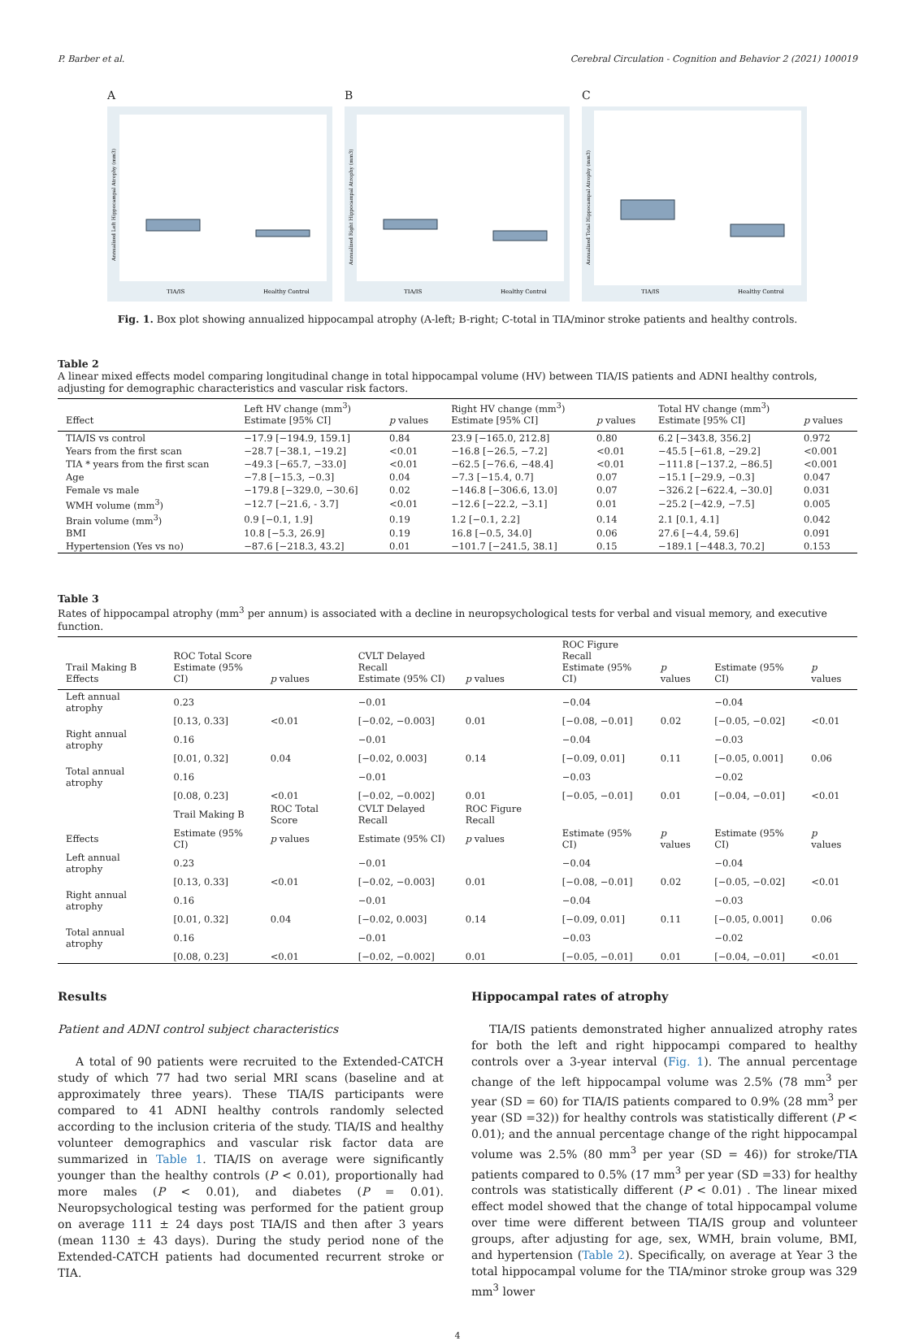P. Barber et al. Cerebral Circulation - Cognition and Behavior 2 (2021) 100019
A
TIA/IS
Healthy Control
Annualized Left Hippocampal Atrophy (mm3)
B
TIA/IS
Healthy Control
Annualized Right Hippocampal Atrophy (mm3)
C
TIA/IS
Healthy Control
Annualized Total Hippocampal Atrophy (mm3)
Fig. 1. Box plot showing annualized hippocampal atrophy (A-left; B-right; C-total in TIA/minor stroke patients and healthy controls.
Table 2
A linear mixed effects model comparing longitudinal change in total hippocampal volume (HV) between TIA/IS patients and ADNI healthy controls, adjusting for demographic characteristics and vascular risk factors.
| Effect | Left HV change (mm<sup>3</sup>) Estimate [95% CI] | p values | Right HV change (mm<sup>3</sup>) Estimate [95% CI] | p values | Total HV change (mm<sup>3</sup>) Estimate [95% CI] | p values |
| --- | --- | --- | --- | --- | --- | --- |
| TIA/IS vs control | −17.9 [−194.9, 159.1] | 0.84 | 23.9 [−165.0, 212.8] | 0.80 | 6.2 [−343.8, 356.2] | 0.972 |
| Years from the first scan | −28.7 [−38.1, −19.2] | <0.01 | −16.8 [−26.5, −7.2] | <0.01 | −45.5 [−61.8, −29.2] | <0.001 |
| TIA * years from the first scan | −49.3 [−65.7, −33.0] | <0.01 | −62.5 [−76.6, −48.4] | <0.01 | −111.8 [−137.2, −86.5] | <0.001 |
| Age | −7.8 [−15.3, −0.3] | 0.04 | −7.3 [−15.4, 0.7] | 0.07 | −15.1 [−29.9, −0.3] | 0.047 |
| Female vs male | −179.8 [−329.0, −30.6] | 0.02 | −146.8 [−306.6, 13.0] | 0.07 | −326.2 [−622.4, −30.0] | 0.031 |
| WMH volume (mm<sup>3</sup>) | −12.7 [−21.6, - 3.7] | <0.01 | −12.6 [−22.2, −3.1] | 0.01 | −25.2 [−42.9, −7.5] | 0.005 |
| Brain volume (mm<sup>3</sup>) | 0.9 [−0.1, 1.9] | 0.19 | 1.2 [−0.1, 2.2] | 0.14 | 2.1 [0.1, 4.1] | 0.042 |
| BMI | 10.8 [−5.3, 26.9] | 0.19 | 16.8 [−0.5, 34.0] | 0.06 | 27.6 [−4.4, 59.6] | 0.091 |
| Hypertension (Yes vs no) | −87.6 [−218.3, 43.2] | 0.01 | −101.7 [−241.5, 38.1] | 0.15 | −189.1 [−448.3, 70.2] | 0.153 |
Table 3
Rates of hippocampal atrophy (mm<sup>3</sup> per annum) is associated with a decline in neuropsychological tests for verbal and visual memory, and executive function.
| Trail Making B Effects | ROC Total Score Estimate (95% CI) | p values | CVLT Delayed Recall Estimate (95% CI) | p values | ROC Figure Recall Estimate (95% CI) | p values | Estimate (95% CI) | p values |
| --- | --- | --- | --- | --- | --- | --- | --- | --- |
| Left annual atrophy | 0.23 | | −0.01 | | −0.04 | | −0.04 | |
| | [0.13, 0.33] | <0.01 | [−0.02, −0.003] | 0.01 | [−0.08, −0.01] | 0.02 | [−0.05, −0.02] | <0.01 |
| Right annual atrophy | 0.16 | | −0.01 | | −0.04 | | −0.03 | |
| | [0.01, 0.32] | 0.04 | [−0.02, 0.003] | 0.14 | [−0.09, 0.01] | 0.11 | [−0.05, 0.001] | 0.06 |
| Total annual atrophy | 0.16 | | −0.01 | | −0.03 | | −0.02 | |
| | [0.08, 0.23] | <0.01 | [−0.02, −0.002] | 0.01 | [−0.05, −0.01] | 0.01 | [−0.04, −0.01] | <0.01 |
| | Trail Making B | ROC Total Score | CVLT Delayed Recall | ROC Figure Recall | | | | |
| Effects | Estimate (95% CI) | p values | Estimate (95% CI) | p values | Estimate (95% CI) | p values | Estimate (95% CI) | p values |
| Left annual atrophy | 0.23 | | −0.01 | | −0.04 | | −0.04 | |
| | [0.13, 0.33] | <0.01 | [−0.02, −0.003] | 0.01 | [−0.08, −0.01] | 0.02 | [−0.05, −0.02] | <0.01 |
| Right annual atrophy | 0.16 | | −0.01 | | −0.04 | | −0.03 | |
| | [0.01, 0.32] | 0.04 | [−0.02, 0.003] | 0.14 | [−0.09, 0.01] | 0.11 | [−0.05, 0.001] | 0.06 |
| Total annual atrophy | 0.16 | | −0.01 | | −0.03 | | −0.02 | |
| | [0.08, 0.23] | <0.01 | [−0.02, −0.002] | 0.01 | [−0.05, −0.01] | 0.01 | [−0.04, −0.01] | <0.01 |
Results
Patient and ADNI control subject characteristics
A total of 90 patients were recruited to the Extended-CATCH study of which 77 had two serial MRI scans (baseline and at approximately three years). These TIA/IS participants were compared to 41 ADNI healthy controls randomly selected according to the inclusion criteria of the study. TIA/IS and healthy volunteer demographics and vascular risk factor data are summarized in Table 1. TIA/IS on average were significantly younger than the healthy controls (P < 0.01), proportionally had more males (P < 0.01), and diabetes (P = 0.01). Neuropsychological testing was performed for the patient group on average 111 ± 24 days post TIA/IS and then after 3 years (mean 1130 ± 43 days). During the study period none of the Extended-CATCH patients had documented recurrent stroke or TIA.
Hippocampal rates of atrophy
TIA/IS patients demonstrated higher annualized atrophy rates for both the left and right hippocampi compared to healthy controls over a 3-year interval (Fig. 1). The annual percentage change of the left hippocampal volume was 2.5% (78 mm<sup>3</sup> per year (SD = 60) for TIA/IS patients compared to 0.9% (28 mm<sup>3</sup> per year (SD =32)) for healthy controls was statistically different (P < 0.01); and the annual percentage change of the right hippocampal volume was 2.5% (80 mm<sup>3</sup> per year (SD = 46)) for stroke/TIA patients compared to 0.5% (17 mm<sup>3</sup> per year (SD =33) for healthy controls was statistically different (P < 0.01) . The linear mixed effect model showed that the change of total hippocampal volume over time were different between TIA/IS group and volunteer groups, after adjusting for age, sex, WMH, brain volume, BMI, and hypertension (Table 2). Specifically, on average at Year 3 the total hippocampal volume for the TIA/minor stroke group was 329 mm<sup>3</sup> lower
4